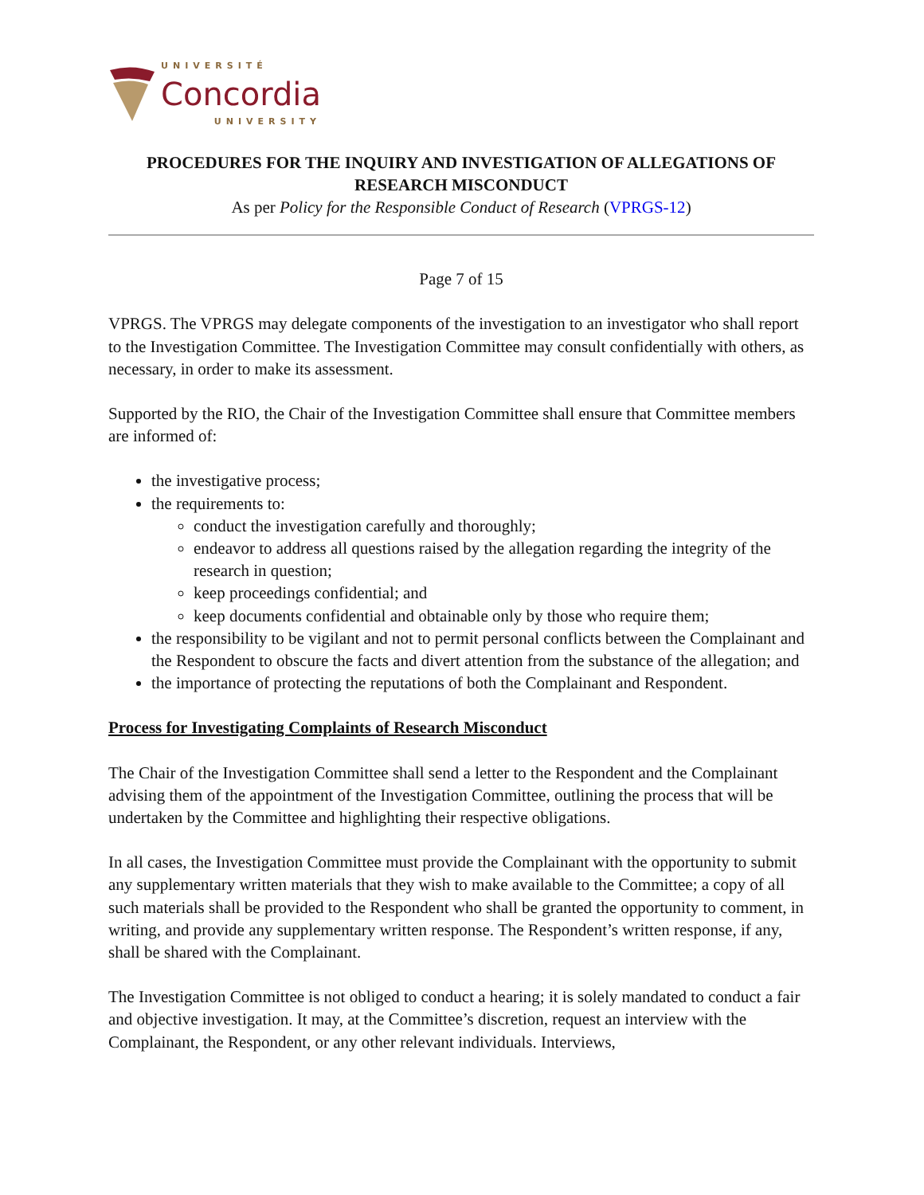UNIVERSITÉ
Concordia
UNIVERSITY
PROCEDURES FOR THE INQUIRY AND INVESTIGATION OF ALLEGATIONS OF RESEARCH MISCONDUCT
As per Policy for the Responsible Conduct of Research (VPRGS-12)
Page 7 of 15
VPRGS. The VPRGS may delegate components of the investigation to an investigator who shall report to the Investigation Committee. The Investigation Committee may consult confidentially with others, as necessary, in order to make its assessment.
Supported by the RIO, the Chair of the Investigation Committee shall ensure that Committee members are informed of:
the investigative process;
the requirements to:
conduct the investigation carefully and thoroughly;
endeavor to address all questions raised by the allegation regarding the integrity of the research in question;
keep proceedings confidential; and
keep documents confidential and obtainable only by those who require them;
the responsibility to be vigilant and not to permit personal conflicts between the Complainant and the Respondent to obscure the facts and divert attention from the substance of the allegation; and
the importance of protecting the reputations of both the Complainant and Respondent.
Process for Investigating Complaints of Research Misconduct
The Chair of the Investigation Committee shall send a letter to the Respondent and the Complainant advising them of the appointment of the Investigation Committee, outlining the process that will be undertaken by the Committee and highlighting their respective obligations.
In all cases, the Investigation Committee must provide the Complainant with the opportunity to submit any supplementary written materials that they wish to make available to the Committee; a copy of all such materials shall be provided to the Respondent who shall be granted the opportunity to comment, in writing, and provide any supplementary written response. The Respondent’s written response, if any, shall be shared with the Complainant.
The Investigation Committee is not obliged to conduct a hearing; it is solely mandated to conduct a fair and objective investigation. It may, at the Committee’s discretion, request an interview with the Complainant, the Respondent, or any other relevant individuals. Interviews,